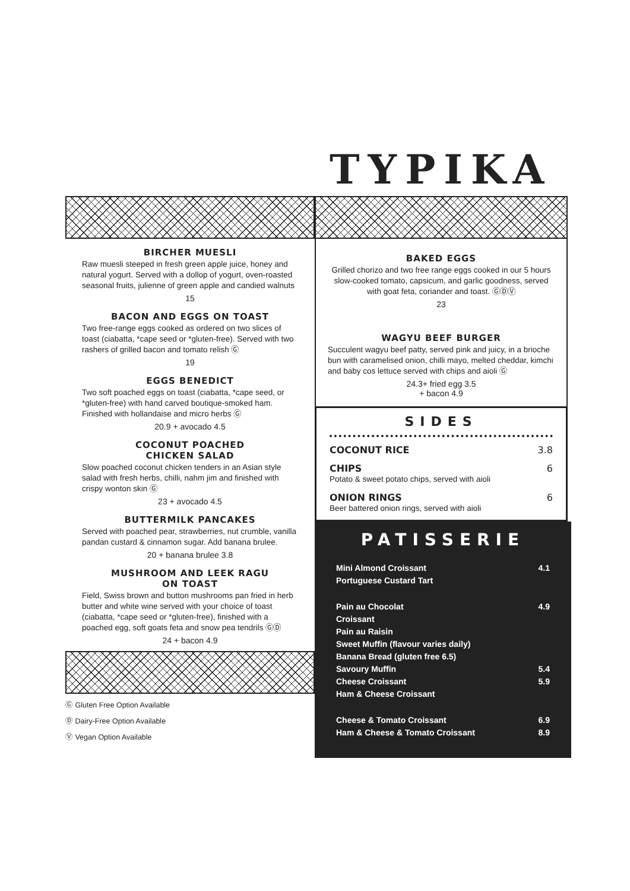TYPIKA
BIRCHER MUESLI
Raw muesli steeped in fresh green apple juice, honey and natural yogurt. Served with a dollop of yogurt, oven-roasted seasonal fruits, julienne of green apple and candied walnuts
15
BACON AND EGGS ON TOAST
Two free-range eggs cooked as ordered on two slices of toast (ciabatta, *cape seed or *gluten-free). Served with two rashers of grilled bacon and tomato relish Ⓖ
19
EGGS BENEDICT
Two soft poached eggs on toast (ciabatta, *cape seed, or *gluten-free) with hand carved boutique-smoked ham. Finished with hollandaise and micro herbs Ⓖ
20.9 + avocado 4.5
COCONUT POACHED
CHICKEN SALAD
Slow poached coconut chicken tenders in an Asian style salad with fresh herbs, chilli, nahm jim and finished with crispy wonton skin Ⓖ
23 + avocado 4.5
BUTTERMILK PANCAKES
Served with poached pear, strawberries, nut crumble, vanilla pandan custard & cinnamon sugar. Add banana brulee.
20 + banana brulee 3.8
MUSHROOM AND LEEK RAGU
ON TOAST
Field, Swiss brown and button mushrooms pan fried in herb butter and white wine served with your choice of toast (ciabatta, *cape seed or *gluten-free), finished with a poached egg, soft goats feta and snow pea tendrils ⒼⒹ
24 + bacon 4.9
Ⓖ Gluten Free Option Available
Ⓓ Dairy-Free Option Available
Ⓥ Vegan Option Available
BAKED EGGS
Grilled chorizo and two free range eggs cooked in our 5 hours slow-cooked tomato, capsicum, and garlic goodness, served with goat feta, coriander and toast. ⒼⒹⓋ
23
WAGYU BEEF BURGER
Succulent wagyu beef patty, served pink and juicy, in a brioche bun with caramelised onion, chilli mayo, melted cheddar, kimchi and baby cos lettuce served with chips and aioli Ⓖ
24.3+ fried egg 3.5
+ bacon 4.9
SIDES
COCONUT RICE 3.8
CHIPS 6
Potato & sweet potato chips, served with aioli
ONION RINGS 6
Beer battered onion rings, served with aioli
PATISSERIE
Mini Almond Croissant 4.1
Portuguese Custard Tart
Pain au Chocolat 4.9
Croissant
Pain au Raisin
Sweet Muffin (flavour varies daily)
Banana Bread (gluten free 6.5)
Savoury Muffin 5.4
Cheese Croissant 5.9
Ham & Cheese Croissant
Cheese & Tomato Croissant 6.9
Ham & Cheese & Tomato Croissant 8.9